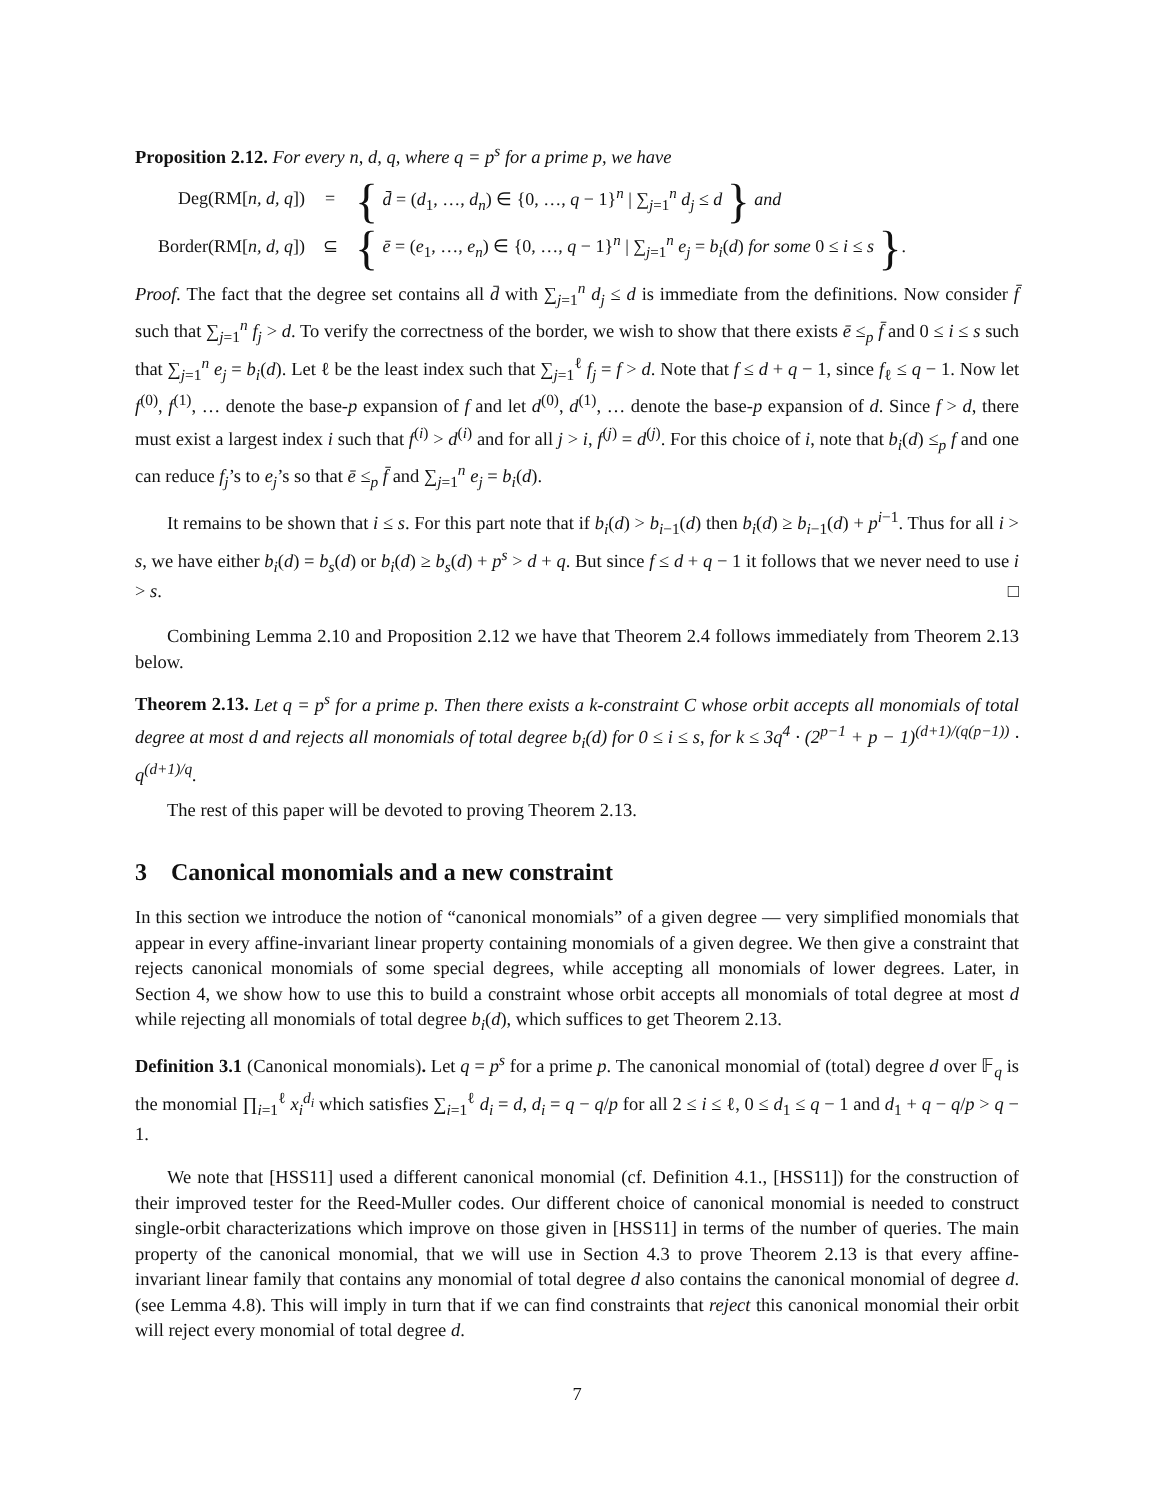Proposition 2.12. For every n, d, q, where q = p<sup>s</sup> for a prime p, we have
Deg(RM[n, d, q]) = { d̄ = (d<sub>1</sub>, …, d<sub>n</sub>) ∈ {0, …, q − 1}<sup>n</sup> | ∑<sub>j=1</sub><sup>n</sup> d<sub>j</sub> ≤ d } and
Border(RM[n, d, q]) ⊆ { ē = (e<sub>1</sub>, …, e<sub>n</sub>) ∈ {0, …, q − 1}<sup>n</sup> | ∑<sub>j=1</sub><sup>n</sup> e<sub>j</sub> = b<sub>i</sub>(d) for some 0 ≤ i ≤ s }.
Proof. The fact that the degree set contains all d̄ with ∑<sub>j=1</sub><sup>n</sup> d<sub>j</sub> ≤ d is immediate from the definitions. Now consider f̄ such that ∑<sub>j=1</sub><sup>n</sup> f<sub>j</sub> > d. To verify the correctness of the border, we wish to show that there exists ē ≤<sub>p</sub> f̄ and 0 ≤ i ≤ s such that ∑<sub>j=1</sub><sup>n</sup> e<sub>j</sub> = b<sub>i</sub>(d). Let ℓ be the least index such that ∑<sub>j=1</sub><sup>ℓ</sup> f<sub>j</sub> = f > d. Note that f ≤ d + q − 1, since f<sub>ℓ</sub> ≤ q − 1. Now let f<sup>(0)</sup>, f<sup>(1)</sup>, … denote the base-p expansion of f and let d<sup>(0)</sup>, d<sup>(1)</sup>, … denote the base-p expansion of d. Since f > d, there must exist a largest index i such that f<sup>(i)</sup> > d<sup>(i)</sup> and for all j > i, f<sup>(j)</sup> = d<sup>(j)</sup>. For this choice of i, note that b<sub>i</sub>(d) ≤<sub>p</sub> f and one can reduce f<sub>j</sub>’s to e<sub>j</sub>’s so that ē ≤<sub>p</sub> f̄ and ∑<sub>j=1</sub><sup>n</sup> e<sub>j</sub> = b<sub>i</sub>(d).
It remains to be shown that i ≤ s. For this part note that if b<sub>i</sub>(d) > b<sub>i−1</sub>(d) then b<sub>i</sub>(d) ≥ b<sub>i−1</sub>(d) + p<sup>i−1</sup>. Thus for all i > s, we have either b<sub>i</sub>(d) = b<sub>s</sub>(d) or b<sub>i</sub>(d) ≥ b<sub>s</sub>(d) + p<sup>s</sup> > d + q. But since f ≤ d + q − 1 it follows that we never need to use i > s. □
Combining Lemma 2.10 and Proposition 2.12 we have that Theorem 2.4 follows immediately from Theorem 2.13 below.
Theorem 2.13. Let q = p<sup>s</sup> for a prime p. Then there exists a k-constraint C whose orbit accepts all monomials of total degree at most d and rejects all monomials of total degree b<sub>i</sub>(d) for 0 ≤ i ≤ s, for k ≤ 3q<sup>4</sup> · (2<sup>p−1</sup> + p − 1)<sup>(d+1)/(q(p−1))</sup> · q<sup>(d+1)/q</sup>.
The rest of this paper will be devoted to proving Theorem 2.13.
3 Canonical monomials and a new constraint
In this section we introduce the notion of “canonical monomials” of a given degree — very simplified monomials that appear in every affine-invariant linear property containing monomials of a given degree. We then give a constraint that rejects canonical monomials of some special degrees, while accepting all monomials of lower degrees. Later, in Section 4, we show how to use this to build a constraint whose orbit accepts all monomials of total degree at most d while rejecting all monomials of total degree b<sub>i</sub>(d), which suffices to get Theorem 2.13.
Definition 3.1 (Canonical monomials). Let q = p<sup>s</sup> for a prime p. The canonical monomial of (total) degree d over 𝔽<sub>q</sub> is the monomial ∏<sub>i=1</sub><sup>ℓ</sup> x<sub>i</sub><sup>d<sub>i</sub></sup> which satisfies ∑<sub>i=1</sub><sup>ℓ</sup> d<sub>i</sub> = d, d<sub>i</sub> = q − q/p for all 2 ≤ i ≤ ℓ, 0 ≤ d<sub>1</sub> ≤ q − 1 and d<sub>1</sub> + q − q/p > q − 1.
We note that [HSS11] used a different canonical monomial (cf. Definition 4.1., [HSS11]) for the construction of their improved tester for the Reed-Muller codes. Our different choice of canonical monomial is needed to construct single-orbit characterizations which improve on those given in [HSS11] in terms of the number of queries. The main property of the canonical monomial, that we will use in Section 4.3 to prove Theorem 2.13 is that every affine-invariant linear family that contains any monomial of total degree d also contains the canonical monomial of degree d. (see Lemma 4.8). This will imply in turn that if we can find constraints that reject this canonical monomial their orbit will reject every monomial of total degree d.
7